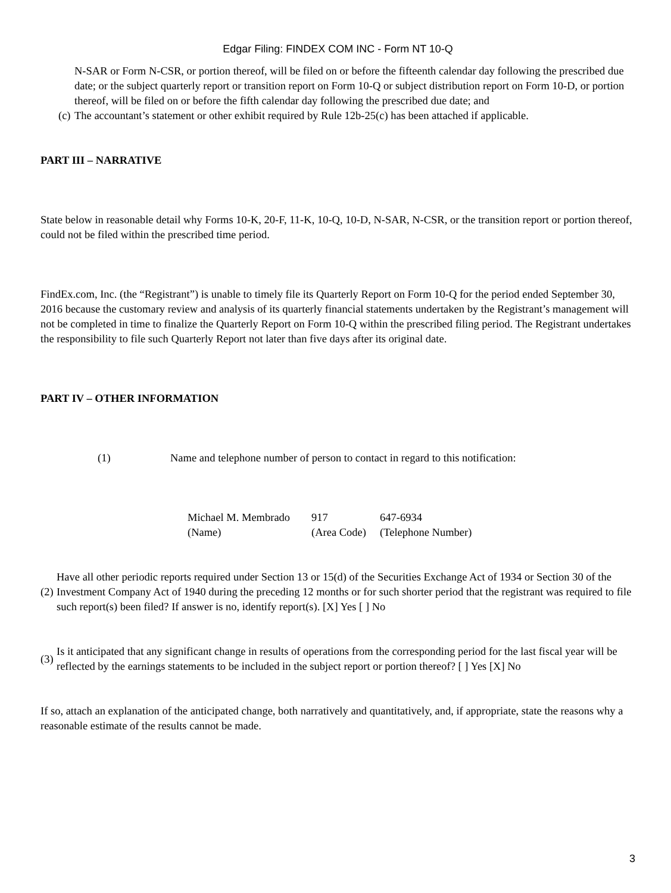Edgar Filing: FINDEX COM INC - Form NT 10-Q
N-SAR or Form N-CSR, or portion thereof, will be filed on or before the fifteenth calendar day following the prescribed due date; or the subject quarterly report or transition report on Form 10-Q or subject distribution report on Form 10-D, or portion thereof, will be filed on or before the fifth calendar day following the prescribed due date; and
| (c) | The accountant’s statement or other exhibit required by Rule 12b-25(c) has been attached if applicable. |
PART III – NARRATIVE
State below in reasonable detail why Forms 10-K, 20-F, 11-K, 10-Q, 10-D, N-SAR, N-CSR, or the transition report or portion thereof, could not be filed within the prescribed time period.
FindEx.com, Inc. (the “Registrant”) is unable to timely file its Quarterly Report on Form 10-Q for the period ended September 30, 2016 because the customary review and analysis of its quarterly financial statements undertaken by the Registrant’s management will not be completed in time to finalize the Quarterly Report on Form 10-Q within the prescribed filing period. The Registrant undertakes the responsibility to file such Quarterly Report not later than five days after its original date.
PART IV – OTHER INFORMATION
| (1) | Name and telephone number of person to contact in regard to this notification: |
| Michael M. Membrado | 917 | 647-6934 |
| (Name) | (Area Code) | (Telephone Number) |
| (2) | Have all other periodic reports required under Section 13 or 15(d) of the Securities Exchange Act of 1934 or Section 30 of the Investment Company Act of 1940 during the preceding 12 months or for such shorter period that the registrant was required to file such report(s) been filed? If answer is no, identify report(s). [X] Yes [ ] No |
| (3) | Is it anticipated that any significant change in results of operations from the corresponding period for the last fiscal year will be reflected by the earnings statements to be included in the subject report or portion thereof? [ ] Yes [X] No |
If so, attach an explanation of the anticipated change, both narratively and quantitatively, and, if appropriate, state the reasons why a reasonable estimate of the results cannot be made.
3